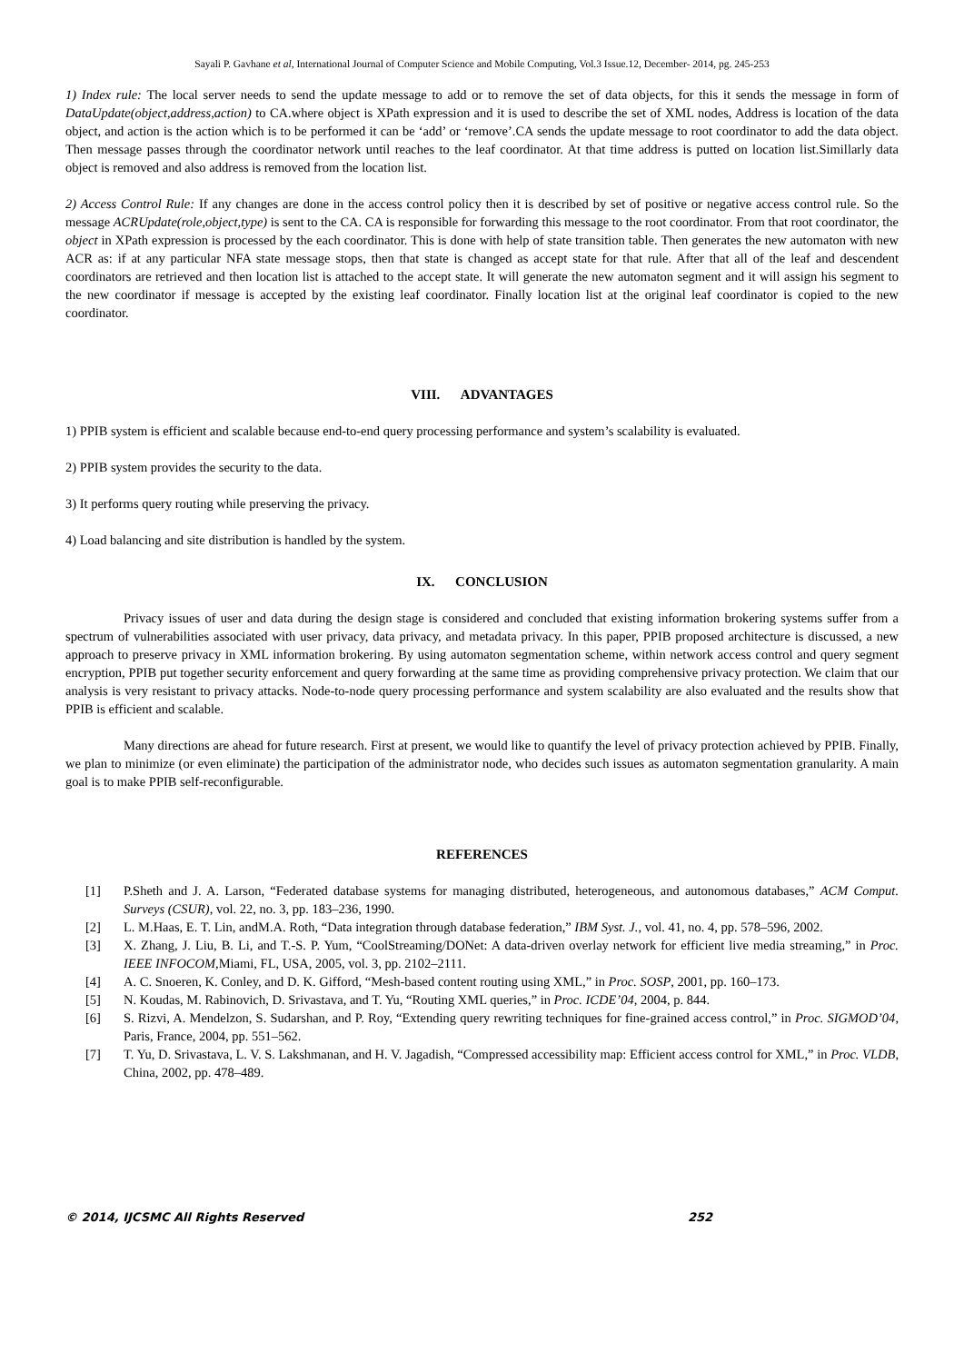Sayali P. Gavhane et al, International Journal of Computer Science and Mobile Computing, Vol.3 Issue.12, December- 2014, pg. 245-253
1) Index rule: The local server needs to send the update message to add or to remove the set of data objects, for this it sends the message in form of DataUpdate(object,address,action) to CA.where object is XPath expression and it is used to describe the set of XML nodes, Address is location of the data object, and action is the action which is to be performed it can be ‘add’ or ‘remove’.CA sends the update message to root coordinator to add the data object. Then message passes through the coordinator network until reaches to the leaf coordinator. At that time address is putted on location list.Simillarly data object is removed and also address is removed from the location list.
2) Access Control Rule: If any changes are done in the access control policy then it is described by set of positive or negative access control rule. So the message ACRUpdate(role,object,type) is sent to the CA. CA is responsible for forwarding this message to the root coordinator. From that root coordinator, the object in XPath expression is processed by the each coordinator. This is done with help of state transition table. Then generates the new automaton with new ACR as: if at any particular NFA state message stops, then that state is changed as accept state for that rule. After that all of the leaf and descendent coordinators are retrieved and then location list is attached to the accept state. It will generate the new automaton segment and it will assign his segment to the new coordinator if message is accepted by the existing leaf coordinator. Finally location list at the original leaf coordinator is copied to the new coordinator.
VIII. ADVANTAGES
1) PPIB system is efficient and scalable because end-to-end query processing performance and system’s scalability is evaluated.
2) PPIB system provides the security to the data.
3) It performs query routing while preserving the privacy.
4) Load balancing and site distribution is handled by the system.
IX. CONCLUSION
Privacy issues of user and data during the design stage is considered and concluded that existing information brokering systems suffer from a spectrum of vulnerabilities associated with user privacy, data privacy, and metadata privacy. In this paper, PPIB proposed architecture is discussed, a new approach to preserve privacy in XML information brokering. By using automaton segmentation scheme, within network access control and query segment encryption, PPIB put together security enforcement and query forwarding at the same time as providing comprehensive privacy protection. We claim that our analysis is very resistant to privacy attacks. Node-to-node query processing performance and system scalability are also evaluated and the results show that PPIB is efficient and scalable.
Many directions are ahead for future research. First at present, we would like to quantify the level of privacy protection achieved by PPIB. Finally, we plan to minimize (or even eliminate) the participation of the administrator node, who decides such issues as automaton segmentation granularity. A main goal is to make PPIB self-reconfigurable.
REFERENCES
[1] P.Sheth and J. A. Larson, “Federated database systems for managing distributed, heterogeneous, and autonomous databases,” ACM Comput. Surveys (CSUR), vol. 22, no. 3, pp. 183–236, 1990.
[2] L. M.Haas, E. T. Lin, andM.A. Roth, “Data integration through database federation,” IBM Syst. J., vol. 41, no. 4, pp. 578–596, 2002.
[3] X. Zhang, J. Liu, B. Li, and T.-S. P. Yum, “CoolStreaming/DONet: A data-driven overlay network for efficient live media streaming,” in Proc. IEEE INFOCOM,Miami, FL, USA, 2005, vol. 3, pp. 2102–2111.
[4] A. C. Snoeren, K. Conley, and D. K. Gifford, “Mesh-based content routing using XML,” in Proc. SOSP, 2001, pp. 160–173.
[5] N. Koudas, M. Rabinovich, D. Srivastava, and T. Yu, “Routing XML queries,” in Proc. ICDE’04, 2004, p. 844.
[6] S. Rizvi, A. Mendelzon, S. Sudarshan, and P. Roy, “Extending query rewriting techniques for fine-grained access control,” in Proc. SIGMOD’04, Paris, France, 2004, pp. 551–562.
[7] T. Yu, D. Srivastava, L. V. S. Lakshmanan, and H. V. Jagadish, “Compressed accessibility map: Efficient access control for XML,” in Proc. VLDB, China, 2002, pp. 478–489.
© 2014, IJCSMC All Rights Reserved 252